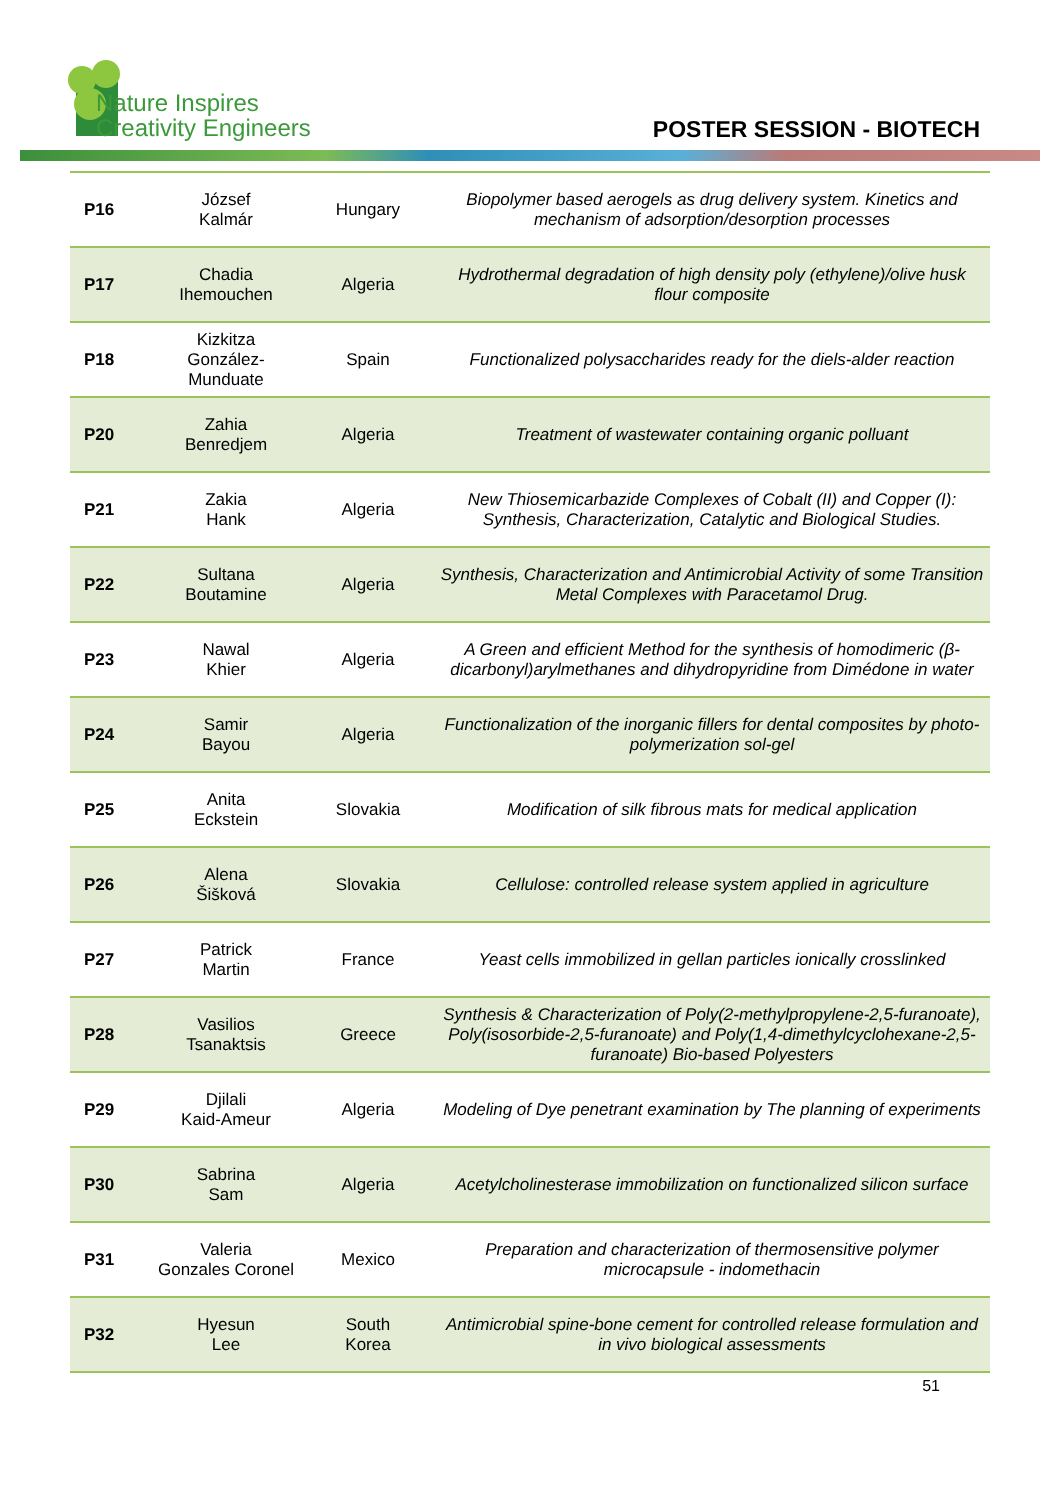Nature Inspires
Creativity Engineers
POSTER SESSION - BIOTECH
| P16 | József Kalmár | Hungary | Biopolymer based aerogels as drug delivery system. Kinetics and mechanism of adsorption/desorption processes |
| P17 | Chadia Ihemouchen | Algeria | Hydrothermal degradation of high density poly (ethylene)/olive husk flour composite |
| P18 | Kizkitza González-Munduate | Spain | Functionalized polysaccharides ready for the diels-alder reaction |
| P20 | Zahia Benredjem | Algeria | Treatment of wastewater containing organic polluant |
| P21 | Zakia Hank | Algeria | New Thiosemicarbazide Complexes of Cobalt (II) and Copper (I): Synthesis, Characterization, Catalytic and Biological Studies. |
| P22 | Sultana Boutamine | Algeria | Synthesis, Characterization and Antimicrobial Activity of some Transition Metal Complexes with Paracetamol Drug. |
| P23 | Nawal Khier | Algeria | A Green and efficient Method for the synthesis of homodimeric (β-dicarbonyl)arylmethanes and dihydropyridine from Dimédone in water |
| P24 | Samir Bayou | Algeria | Functionalization of the inorganic fillers for dental composites by photo-polymerization sol-gel |
| P25 | Anita Eckstein | Slovakia | Modification of silk fibrous mats for medical application |
| P26 | Alena Šišková | Slovakia | Cellulose: controlled release system applied in agriculture |
| P27 | Patrick Martin | France | Yeast cells immobilized in gellan particles ionically crosslinked |
| P28 | Vasilios Tsanaktsis | Greece | Synthesis & Characterization of Poly(2-methylpropylene-2,5-furanoate), Poly(isosorbide-2,5-furanoate) and Poly(1,4-dimethylcyclohexane-2,5-furanoate) Bio-based Polyesters |
| P29 | Djilali Kaid-Ameur | Algeria | Modeling of Dye penetrant examination by The planning of experiments |
| P30 | Sabrina Sam | Algeria | Acetylcholinesterase immobilization on functionalized silicon surface |
| P31 | Valeria Gonzales Coronel | Mexico | Preparation and characterization of thermosensitive polymer microcapsule - indomethacin |
| P32 | Hyesun Lee | South Korea | Antimicrobial spine-bone cement for controlled release formulation and in vivo biological assessments |
51